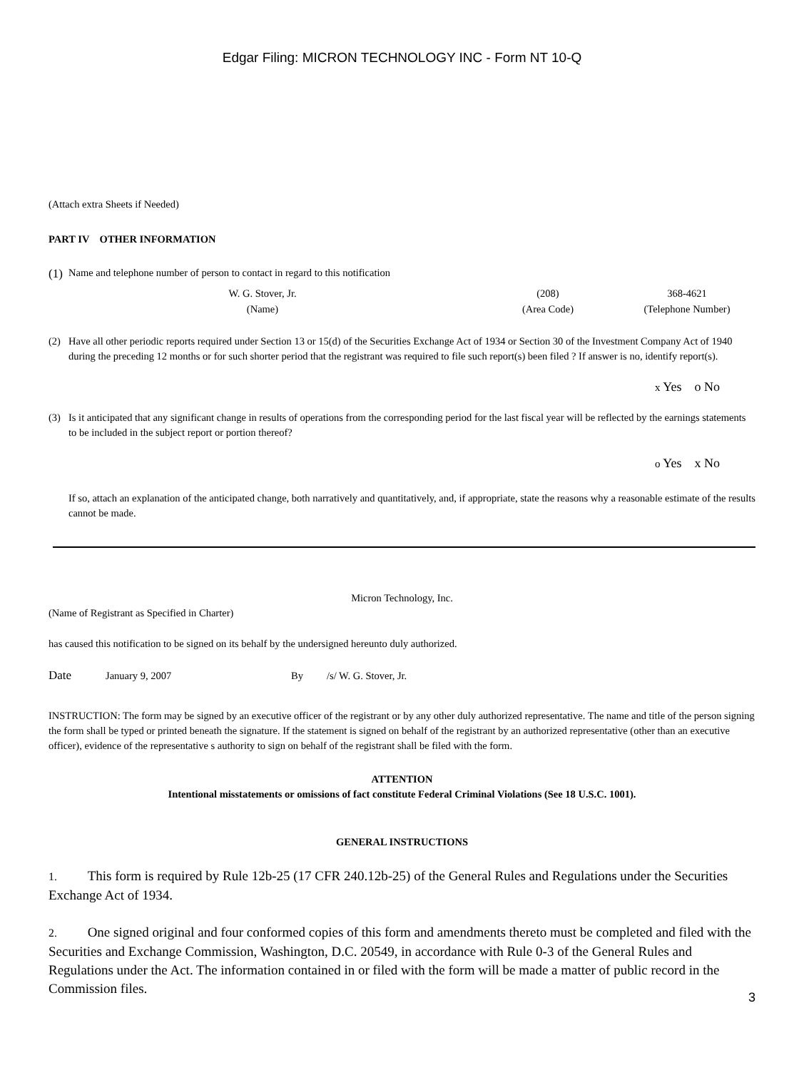Edgar Filing: MICRON TECHNOLOGY INC - Form NT 10-Q
(Attach extra Sheets if Needed)
PART IV OTHER INFORMATION
(1) Name and telephone number of person to contact in regard to this notification
W. G. Stover, Jr.
(Name)
(208)
(Area Code)
368-4621
(Telephone Number)
(2) Have all other periodic reports required under Section 13 or 15(d) of the Securities Exchange Act of 1934 or Section 30 of the Investment Company Act of 1940 during the preceding 12 months or for such shorter period that the registrant was required to file such report(s) been filed ? If answer is no, identify report(s).
x Yes o No
(3) Is it anticipated that any significant change in results of operations from the corresponding period for the last fiscal year will be reflected by the earnings statements to be included in the subject report or portion thereof?
o Yes x No
If so, attach an explanation of the anticipated change, both narratively and quantitatively, and, if appropriate, state the reasons why a reasonable estimate of the results cannot be made.
Micron Technology, Inc.
(Name of Registrant as Specified in Charter)
has caused this notification to be signed on its behalf by the undersigned hereunto duly authorized.
Date January 9, 2007 By /s/ W. G. Stover, Jr.
INSTRUCTION: The form may be signed by an executive officer of the registrant or by any other duly authorized representative. The name and title of the person signing the form shall be typed or printed beneath the signature. If the statement is signed on behalf of the registrant by an authorized representative (other than an executive officer), evidence of the representative s authority to sign on behalf of the registrant shall be filed with the form.
ATTENTION
Intentional misstatements or omissions of fact constitute Federal Criminal Violations (See 18 U.S.C. 1001).
GENERAL INSTRUCTIONS
1. This form is required by Rule 12b-25 (17 CFR 240.12b-25) of the General Rules and Regulations under the Securities Exchange Act of 1934.
2. One signed original and four conformed copies of this form and amendments thereto must be completed and filed with the Securities and Exchange Commission, Washington, D.C. 20549, in accordance with Rule 0-3 of the General Rules and Regulations under the Act. The information contained in or filed with the form will be made a matter of public record in the Commission files.
3